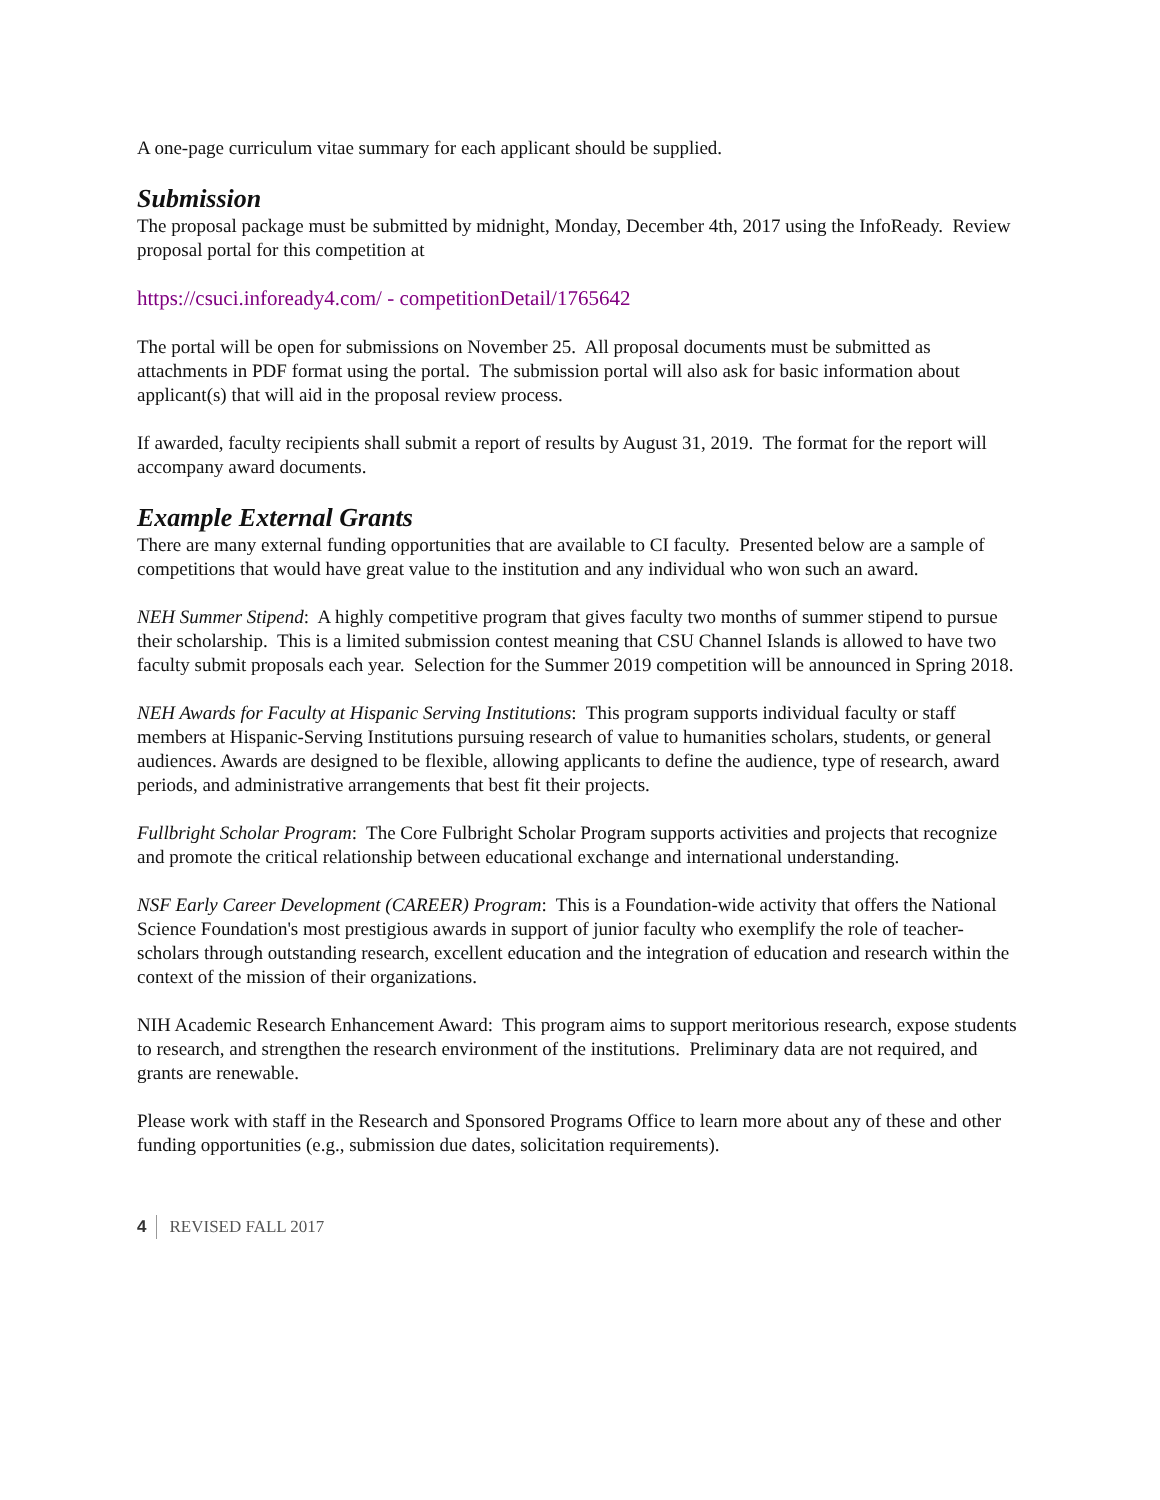A one-page curriculum vitae summary for each applicant should be supplied.
Submission
The proposal package must be submitted by midnight, Monday, December 4th, 2017 using the InfoReady. Review proposal portal for this competition at
https://csuci.infoready4.com/ - competitionDetail/1765642
The portal will be open for submissions on November 25. All proposal documents must be submitted as attachments in PDF format using the portal. The submission portal will also ask for basic information about applicant(s) that will aid in the proposal review process.
If awarded, faculty recipients shall submit a report of results by August 31, 2019. The format for the report will accompany award documents.
Example External Grants
There are many external funding opportunities that are available to CI faculty. Presented below are a sample of competitions that would have great value to the institution and any individual who won such an award.
NEH Summer Stipend: A highly competitive program that gives faculty two months of summer stipend to pursue their scholarship. This is a limited submission contest meaning that CSU Channel Islands is allowed to have two faculty submit proposals each year. Selection for the Summer 2019 competition will be announced in Spring 2018.
NEH Awards for Faculty at Hispanic Serving Institutions: This program supports individual faculty or staff members at Hispanic-Serving Institutions pursuing research of value to humanities scholars, students, or general audiences. Awards are designed to be flexible, allowing applicants to define the audience, type of research, award periods, and administrative arrangements that best fit their projects.
Fullbright Scholar Program: The Core Fulbright Scholar Program supports activities and projects that recognize and promote the critical relationship between educational exchange and international understanding.
NSF Early Career Development (CAREER) Program: This is a Foundation-wide activity that offers the National Science Foundation's most prestigious awards in support of junior faculty who exemplify the role of teacher-scholars through outstanding research, excellent education and the integration of education and research within the context of the mission of their organizations.
NIH Academic Research Enhancement Award: This program aims to support meritorious research, expose students to research, and strengthen the research environment of the institutions. Preliminary data are not required, and grants are renewable.
Please work with staff in the Research and Sponsored Programs Office to learn more about any of these and other funding opportunities (e.g., submission due dates, solicitation requirements).
4 REVISED FALL 2017